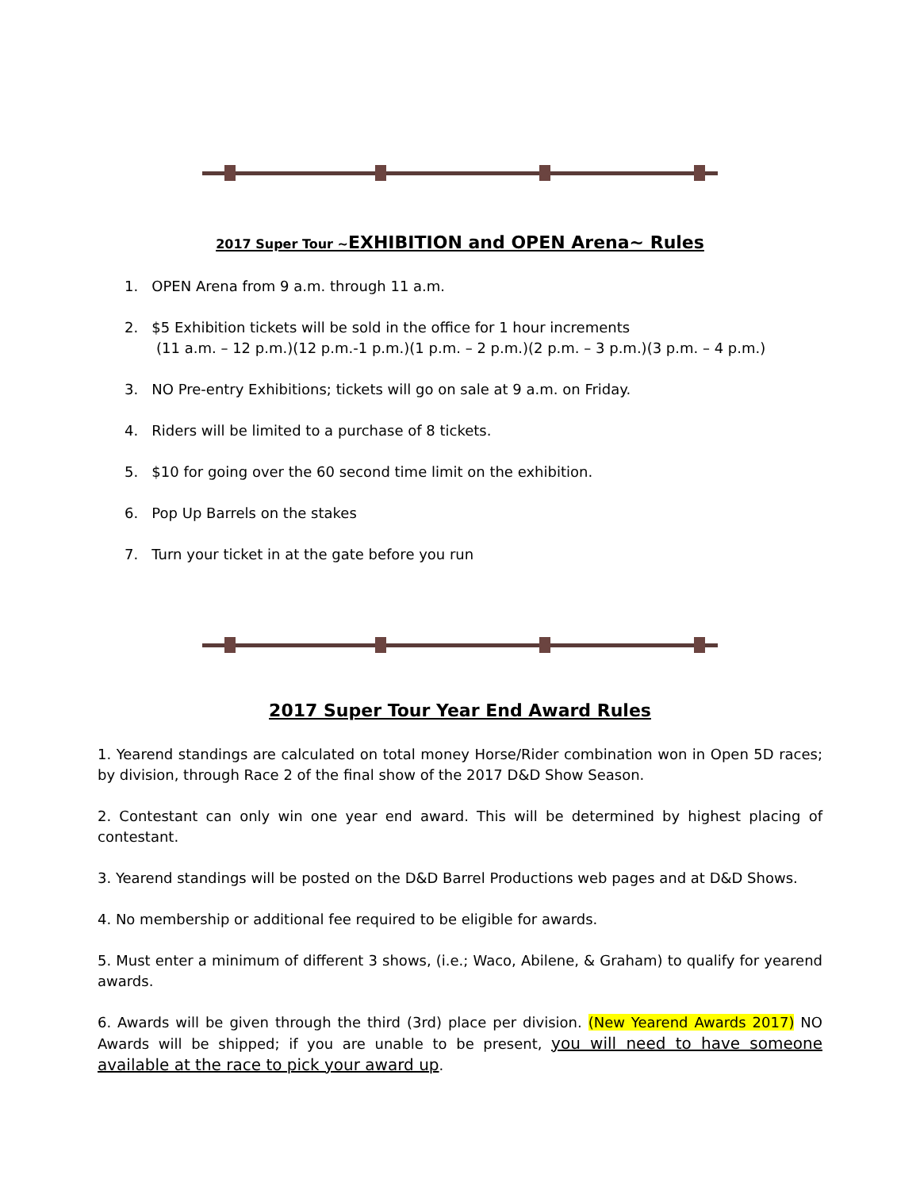2017 Super Tour ~EXHIBITION and OPEN Arena~ Rules
1. OPEN Arena from 9 a.m. through 11 a.m.
2. $5 Exhibition tickets will be sold in the office for 1 hour increments
(11 a.m. – 12 p.m.)(12 p.m.-1 p.m.)(1 p.m. – 2 p.m.)(2 p.m. – 3 p.m.)(3 p.m. – 4 p.m.)
3. NO Pre-entry Exhibitions; tickets will go on sale at 9 a.m. on Friday.
4. Riders will be limited to a purchase of 8 tickets.
5. $10 for going over the 60 second time limit on the exhibition.
6. Pop Up Barrels on the stakes
7. Turn your ticket in at the gate before you run
2017 Super Tour Year End Award Rules
1. Yearend standings are calculated on total money Horse/Rider combination won in Open 5D races; by division, through Race 2 of the final show of the 2017 D&D Show Season.
2. Contestant can only win one year end award. This will be determined by highest placing of contestant.
3. Yearend standings will be posted on the D&D Barrel Productions web pages and at D&D Shows.
4. No membership or additional fee required to be eligible for awards.
5. Must enter a minimum of different 3 shows, (i.e.; Waco, Abilene, & Graham) to qualify for yearend awards.
6. Awards will be given through the third (3rd) place per division. (New Yearend Awards 2017) NO Awards will be shipped; if you are unable to be present, you will need to have someone available at the race to pick your award up.